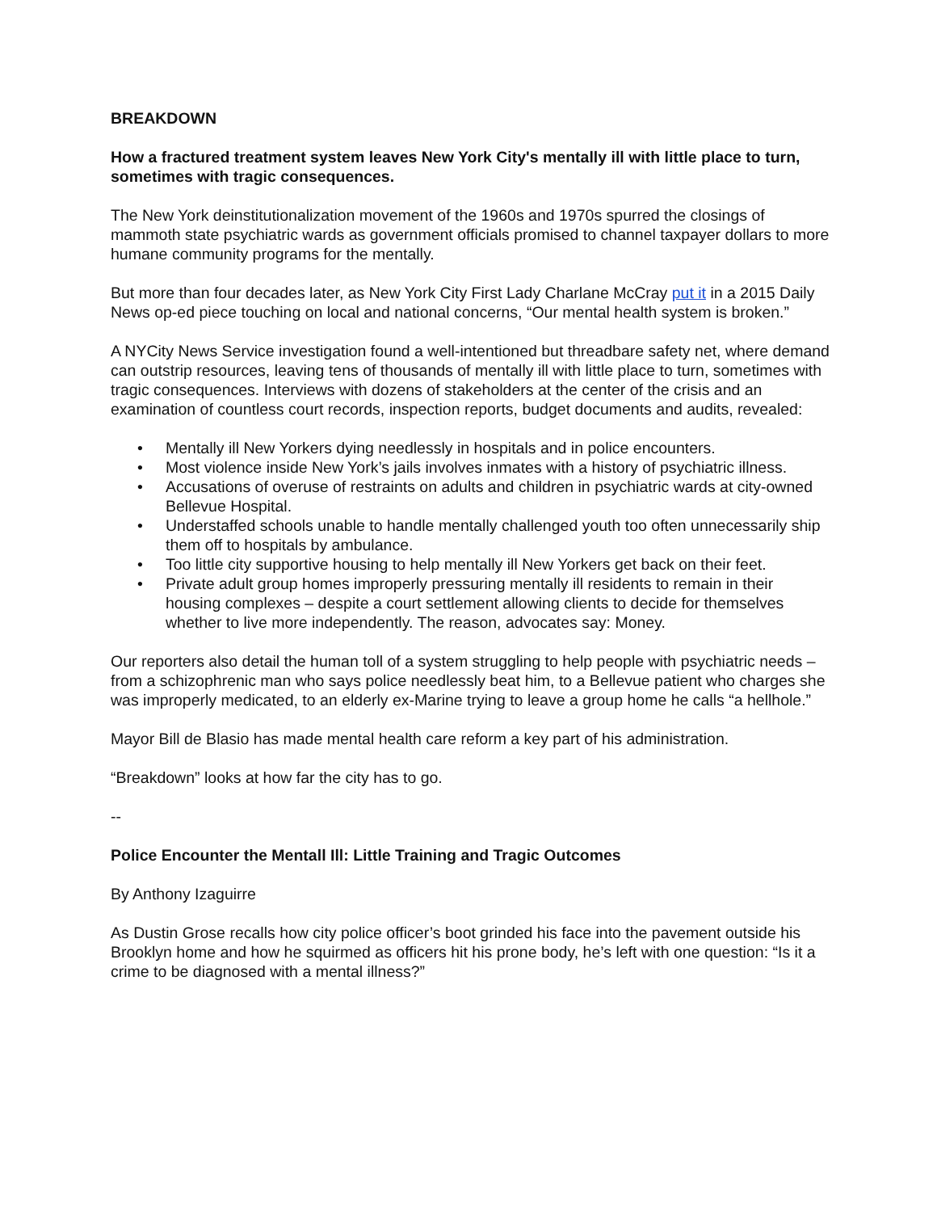BREAKDOWN
How a fractured treatment system leaves New York City's mentally ill with little place to turn, sometimes with tragic consequences.
The New York deinstitutionalization movement of the 1960s and 1970s spurred the closings of mammoth state psychiatric wards as government officials promised to channel taxpayer dollars to more humane community programs for the mentally.
But more than four decades later, as New York City First Lady Charlane McCray put it in a 2015 Daily News op-ed piece touching on local and national concerns, “Our mental health system is broken.”
A NYCity News Service investigation found a well-intentioned but threadbare safety net, where demand can outstrip resources, leaving tens of thousands of mentally ill with little place to turn, sometimes with tragic consequences. Interviews with dozens of stakeholders at the center of the crisis and an examination of countless court records, inspection reports, budget documents and audits, revealed:
• Mentally ill New Yorkers dying needlessly in hospitals and in police encounters.
• Most violence inside New York’s jails involves inmates with a history of psychiatric illness.
• Accusations of overuse of restraints on adults and children in psychiatric wards at city-owned Bellevue Hospital.
• Understaffed schools unable to handle mentally challenged youth too often unnecessarily ship them off to hospitals by ambulance.
• Too little city supportive housing to help mentally ill New Yorkers get back on their feet.
• Private adult group homes improperly pressuring mentally ill residents to remain in their housing complexes – despite a court settlement allowing clients to decide for themselves whether to live more independently. The reason, advocates say: Money.
Our reporters also detail the human toll of a system struggling to help people with psychiatric needs – from a schizophrenic man who says police needlessly beat him, to a Bellevue patient who charges she was improperly medicated, to an elderly ex-Marine trying to leave a group home he calls “a hellhole.”
Mayor Bill de Blasio has made mental health care reform a key part of his administration.
“Breakdown” looks at how far the city has to go.
--
Police Encounter the Mentall Ill: Little Training and Tragic Outcomes
By Anthony Izaguirre
As Dustin Grose recalls how city police officer’s boot grinded his face into the pavement outside his Brooklyn home and how he squirmed as officers hit his prone body, he’s left with one question: “Is it a crime to be diagnosed with a mental illness?”